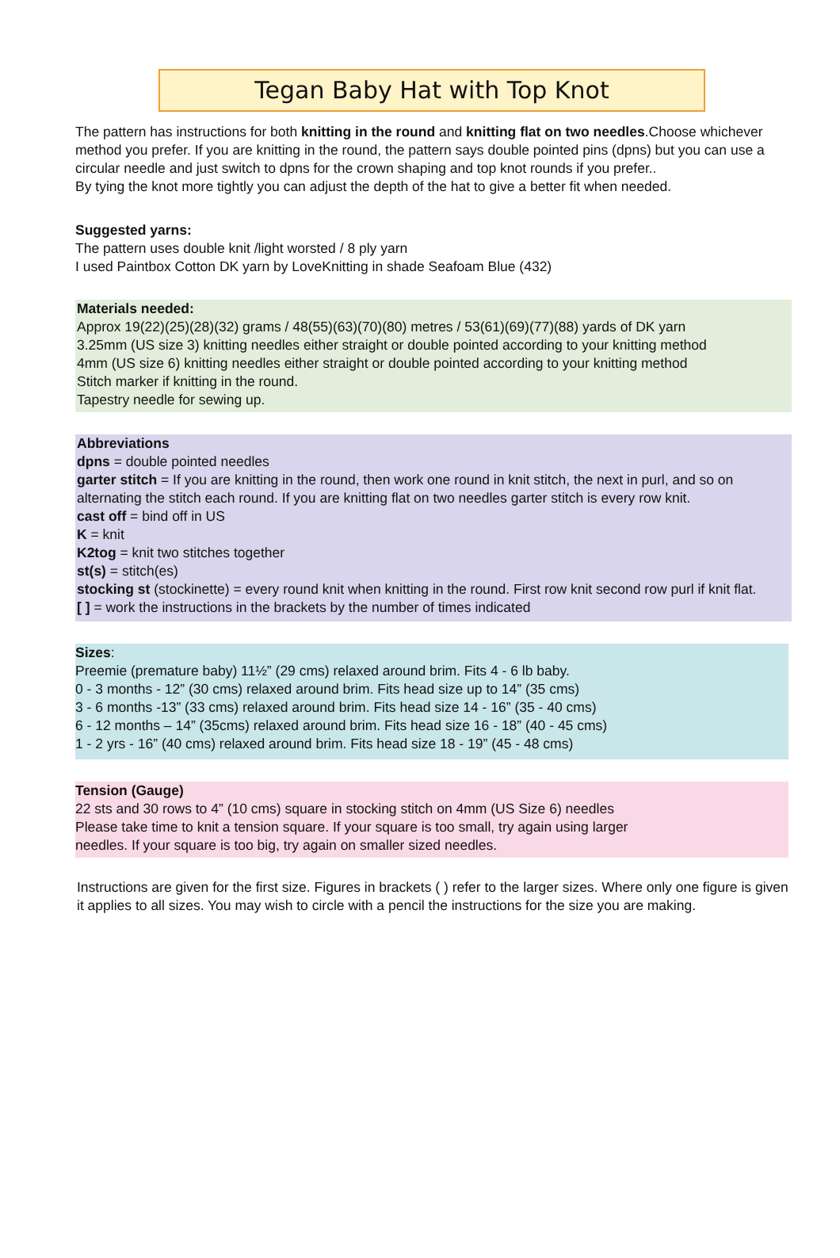Tegan Baby Hat with Top Knot
The pattern has instructions for both knitting in the round and knitting flat on two needles.Choose whichever method you prefer. If you are knitting in the round, the pattern says double pointed pins (dpns) but you can use a circular needle and just switch to dpns for the crown shaping and top knot rounds if you prefer..
By tying the knot more tightly you can adjust the depth of the hat to give a better fit when needed.
Suggested yarns:
The pattern uses double knit /light worsted / 8 ply yarn
I used Paintbox Cotton DK yarn by LoveKnitting in shade Seafoam Blue (432)
Materials needed:
Approx 19(22)(25)(28)(32) grams / 48(55)(63)(70)(80) metres / 53(61)(69)(77)(88) yards of DK yarn
3.25mm (US size 3) knitting needles either straight or double pointed according to your knitting method
4mm (US size 6) knitting needles either straight or double pointed according to your knitting method
Stitch marker if knitting in the round.
Tapestry needle for sewing up.
Abbreviations
dpns = double pointed needles
garter stitch = If you are knitting in the round, then work one round in knit stitch, the next in purl, and so on alternating the stitch each round. If you are knitting flat on two needles garter stitch is every row knit.
cast off = bind off in US
K = knit
K2tog = knit two stitches together
st(s) = stitch(es)
stocking st (stockinette) = every round knit when knitting in the round. First row knit second row purl if knit flat.
[ ] = work the instructions in the brackets by the number of times indicated
Sizes:
Preemie (premature baby) 11½” (29 cms) relaxed around brim. Fits 4 - 6 lb baby.
0 - 3 months - 12” (30 cms) relaxed around brim. Fits head size up to 14” (35 cms)
3 - 6 months -13” (33 cms) relaxed around brim. Fits head size 14 - 16” (35 - 40 cms)
6 - 12 months – 14” (35cms) relaxed around brim. Fits head size 16 - 18” (40 - 45 cms)
1 - 2 yrs - 16” (40 cms) relaxed around brim. Fits head size 18 - 19” (45 - 48 cms)
Tension (Gauge)
22 sts and 30 rows to 4” (10 cms) square in stocking stitch on 4mm (US Size 6) needles
Please take time to knit a tension square. If your square is too small, try again using larger
needles. If your square is too big, try again on smaller sized needles.
Instructions are given for the first size. Figures in brackets ( ) refer to the larger sizes. Where only one figure is given it applies to all sizes. You may wish to circle with a pencil the instructions for the size you are making.